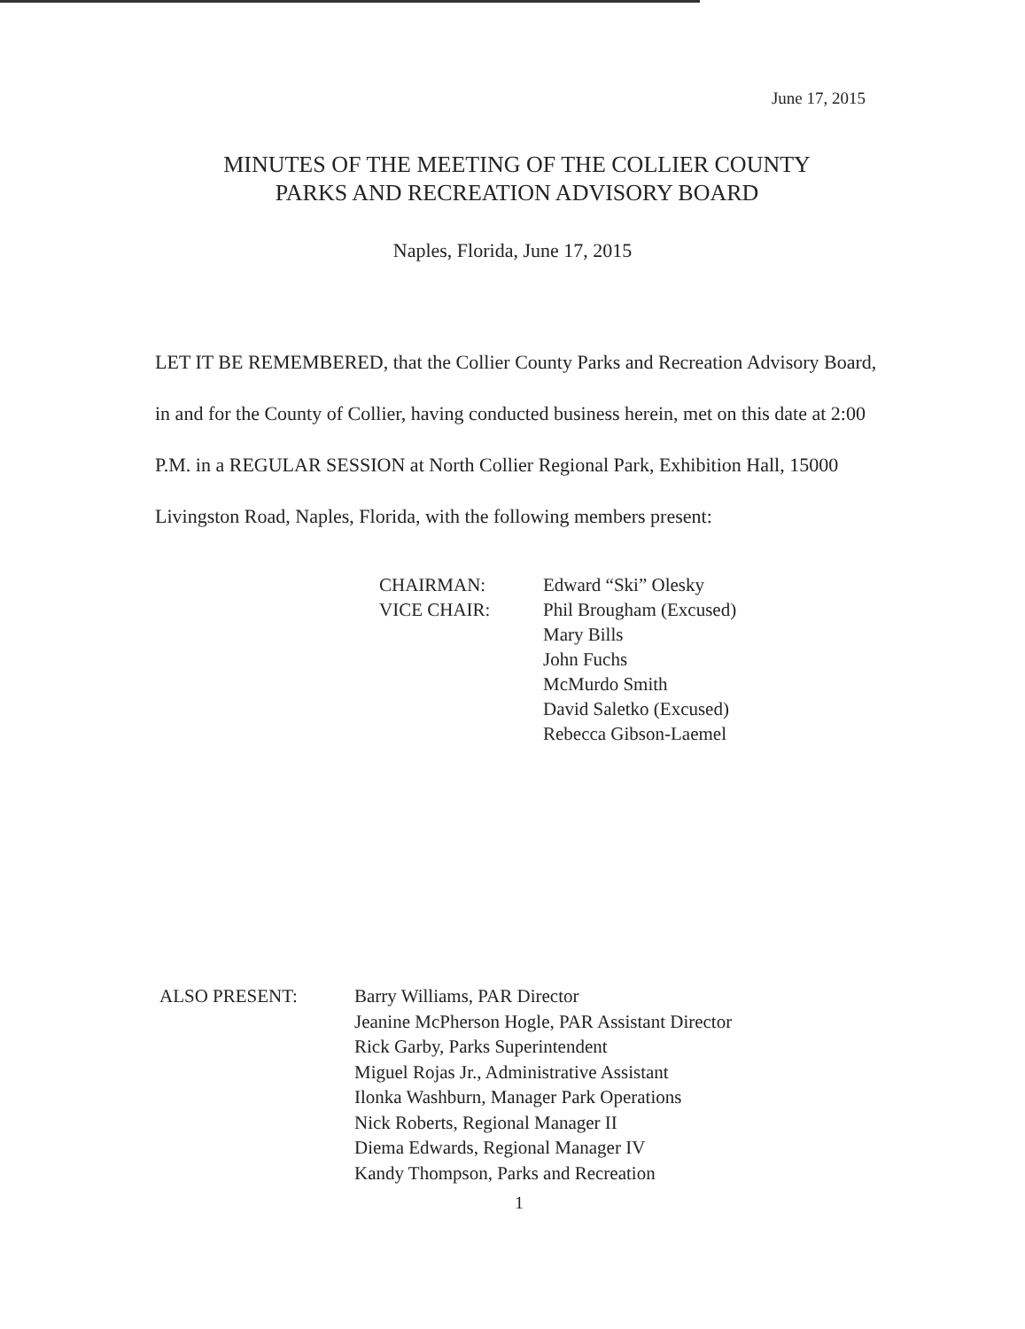June 17, 2015
MINUTES OF THE MEETING OF THE COLLIER COUNTY
PARKS AND RECREATION ADVISORY BOARD
Naples, Florida, June 17, 2015
LET IT BE REMEMBERED, that the Collier County Parks and Recreation Advisory Board, in and for the County of Collier, having conducted business herein, met on this date at 2:00 P.M. in a REGULAR SESSION at North Collier Regional Park, Exhibition Hall, 15000 Livingston Road, Naples, Florida, with the following members present:
CHAIRMAN:
VICE CHAIR:
Edward “Ski” Olesky
Phil Brougham (Excused)
Mary Bills
John Fuchs
McMurdo Smith
David Saletko (Excused)
Rebecca Gibson-Laemel
ALSO PRESENT: Barry Williams, PAR Director
Jeanine McPherson Hogle, PAR Assistant Director
Rick Garby, Parks Superintendent
Miguel Rojas Jr., Administrative Assistant
Ilonka Washburn, Manager Park Operations
Nick Roberts, Regional Manager II
Diema Edwards, Regional Manager IV
Kandy Thompson, Parks and Recreation
1